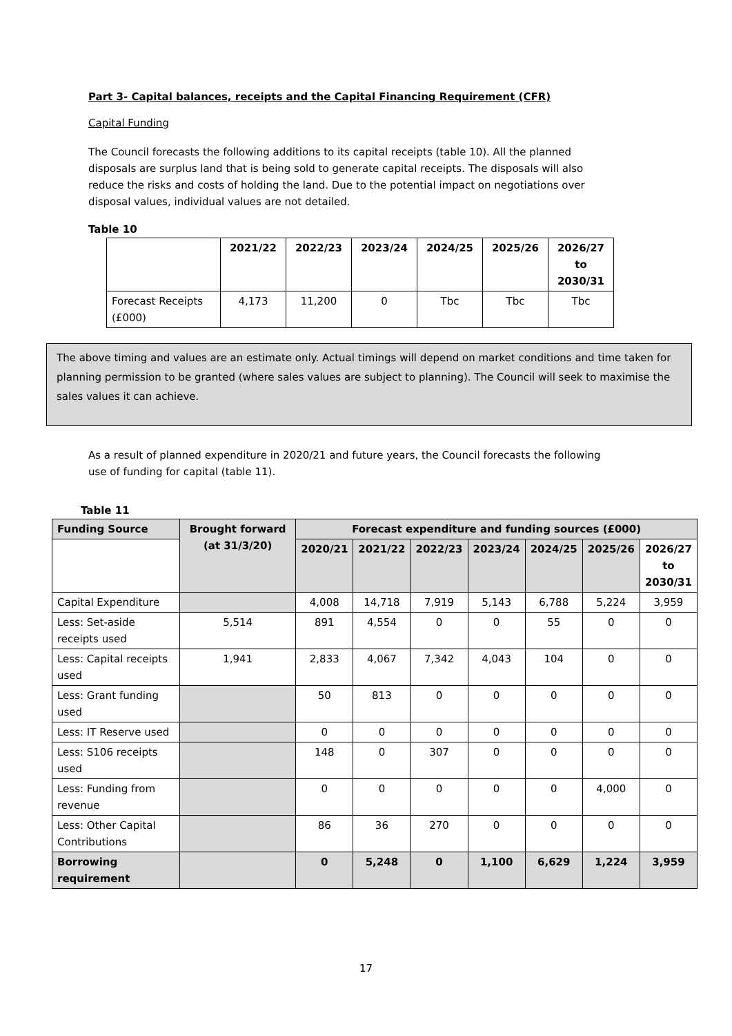Part 3- Capital balances, receipts and the Capital Financing Requirement (CFR)
Capital Funding
The Council forecasts the following additions to its capital receipts (table 10). All the planned disposals are surplus land that is being sold to generate capital receipts. The disposals will also reduce the risks and costs of holding the land. Due to the potential impact on negotiations over disposal values, individual values are not detailed.
Table 10
| | 2021/22 | 2022/23 | 2023/24 | 2024/25 | 2025/26 | 2026/27 to 2030/31 |
| --- | --- | --- | --- | --- | --- | --- |
| Forecast Receipts (£000) | 4,173 | 11,200 | 0 | Tbc | Tbc | Tbc |
The above timing and values are an estimate only. Actual timings will depend on market conditions and time taken for planning permission to be granted (where sales values are subject to planning). The Council will seek to maximise the sales values it can achieve.
As a result of planned expenditure in 2020/21 and future years, the Council forecasts the following use of funding for capital (table 11).
Table 11
| Funding Source | Brought forward (at 31/3/20) | Forecast expenditure and funding sources (£000) | | | | | | |
| --- | --- | --- | --- | --- | --- | --- | --- | --- |
| | | 2020/21 | 2021/22 | 2022/23 | 2023/24 | 2024/25 | 2025/26 | 2026/27 to 2030/31 |
| Capital Expenditure | | 4,008 | 14,718 | 7,919 | 5,143 | 6,788 | 5,224 | 3,959 |
| Less: Set-aside receipts used | 5,514 | 891 | 4,554 | 0 | 0 | 55 | 0 | 0 |
| Less: Capital receipts used | 1,941 | 2,833 | 4,067 | 7,342 | 4,043 | 104 | 0 | 0 |
| Less: Grant funding used | | 50 | 813 | 0 | 0 | 0 | 0 | 0 |
| Less: IT Reserve used | | 0 | 0 | 0 | 0 | 0 | 0 | 0 |
| Less: S106 receipts used | | 148 | 0 | 307 | 0 | 0 | 0 | 0 |
| Less: Funding from revenue | | 0 | 0 | 0 | 0 | 0 | 4,000 | 0 |
| Less: Other Capital Contributions | | 86 | 36 | 270 | 0 | 0 | 0 | 0 |
| Borrowing requirement | | 0 | 5,248 | 0 | 1,100 | 6,629 | 1,224 | 3,959 |
17